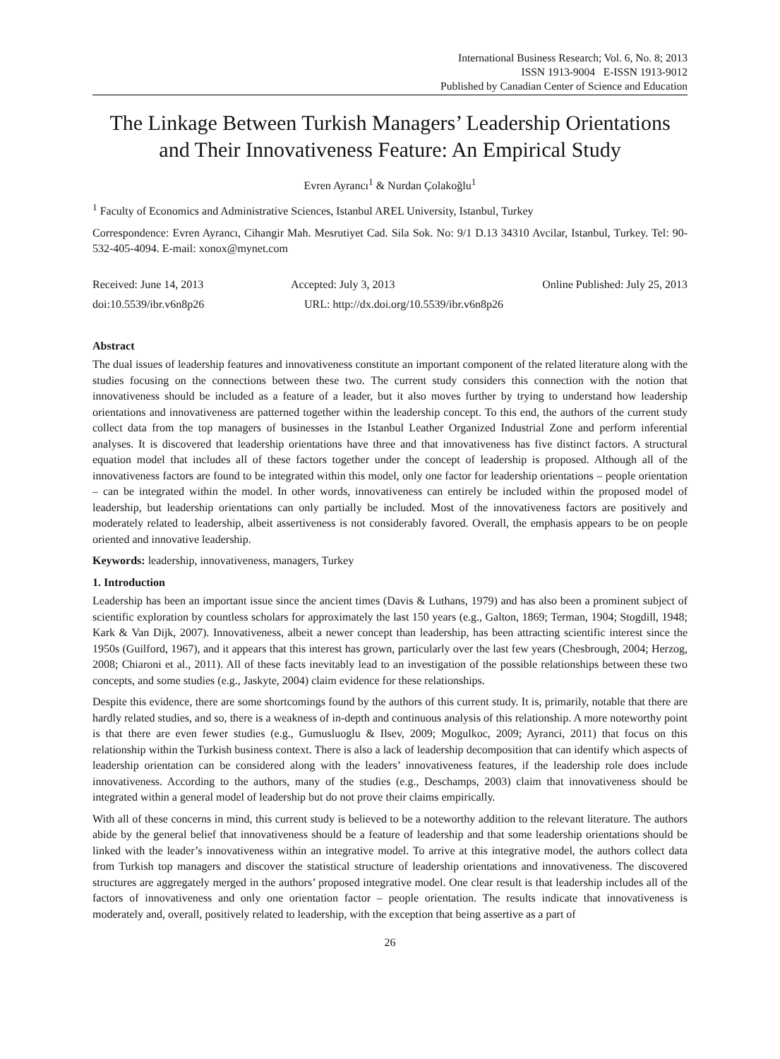International Business Research; Vol. 6, No. 8; 2013
ISSN 1913-9004 E-ISSN 1913-9012
Published by Canadian Center of Science and Education
The Linkage Between Turkish Managers’ Leadership Orientations and Their Innovativeness Feature: An Empirical Study
Evren Ayrancı<sup>1</sup> & Nurdan Çolakoğlu<sup>1</sup>
<sup>1</sup> Faculty of Economics and Administrative Sciences, Istanbul AREL University, Istanbul, Turkey
Correspondence: Evren Ayrancı, Cihangir Mah. Mesrutiyet Cad. Sila Sok. No: 9/1 D.13 34310 Avcilar, Istanbul, Turkey. Tel: 90-532-405-4094. E-mail: xonox@mynet.com
Received: June 14, 2013 Accepted: July 3, 2013 Online Published: July 25, 2013
doi:10.5539/ibr.v6n8p26 URL: http://dx.doi.org/10.5539/ibr.v6n8p26
Abstract
The dual issues of leadership features and innovativeness constitute an important component of the related literature along with the studies focusing on the connections between these two. The current study considers this connection with the notion that innovativeness should be included as a feature of a leader, but it also moves further by trying to understand how leadership orientations and innovativeness are patterned together within the leadership concept. To this end, the authors of the current study collect data from the top managers of businesses in the Istanbul Leather Organized Industrial Zone and perform inferential analyses. It is discovered that leadership orientations have three and that innovativeness has five distinct factors. A structural equation model that includes all of these factors together under the concept of leadership is proposed. Although all of the innovativeness factors are found to be integrated within this model, only one factor for leadership orientations – people orientation – can be integrated within the model. In other words, innovativeness can entirely be included within the proposed model of leadership, but leadership orientations can only partially be included. Most of the innovativeness factors are positively and moderately related to leadership, albeit assertiveness is not considerably favored. Overall, the emphasis appears to be on people oriented and innovative leadership.
Keywords: leadership, innovativeness, managers, Turkey
1. Introduction
Leadership has been an important issue since the ancient times (Davis & Luthans, 1979) and has also been a prominent subject of scientific exploration by countless scholars for approximately the last 150 years (e.g., Galton, 1869; Terman, 1904; Stogdill, 1948; Kark & Van Dijk, 2007). Innovativeness, albeit a newer concept than leadership, has been attracting scientific interest since the 1950s (Guilford, 1967), and it appears that this interest has grown, particularly over the last few years (Chesbrough, 2004; Herzog, 2008; Chiaroni et al., 2011). All of these facts inevitably lead to an investigation of the possible relationships between these two concepts, and some studies (e.g., Jaskyte, 2004) claim evidence for these relationships.
Despite this evidence, there are some shortcomings found by the authors of this current study. It is, primarily, notable that there are hardly related studies, and so, there is a weakness of in-depth and continuous analysis of this relationship. A more noteworthy point is that there are even fewer studies (e.g., Gumusluoglu & Ilsev, 2009; Mogulkoc, 2009; Ayranci, 2011) that focus on this relationship within the Turkish business context. There is also a lack of leadership decomposition that can identify which aspects of leadership orientation can be considered along with the leaders’ innovativeness features, if the leadership role does include innovativeness. According to the authors, many of the studies (e.g., Deschamps, 2003) claim that innovativeness should be integrated within a general model of leadership but do not prove their claims empirically.
With all of these concerns in mind, this current study is believed to be a noteworthy addition to the relevant literature. The authors abide by the general belief that innovativeness should be a feature of leadership and that some leadership orientations should be linked with the leader’s innovativeness within an integrative model. To arrive at this integrative model, the authors collect data from Turkish top managers and discover the statistical structure of leadership orientations and innovativeness. The discovered structures are aggregately merged in the authors’ proposed integrative model. One clear result is that leadership includes all of the factors of innovativeness and only one orientation factor – people orientation. The results indicate that innovativeness is moderately and, overall, positively related to leadership, with the exception that being assertive as a part of
26